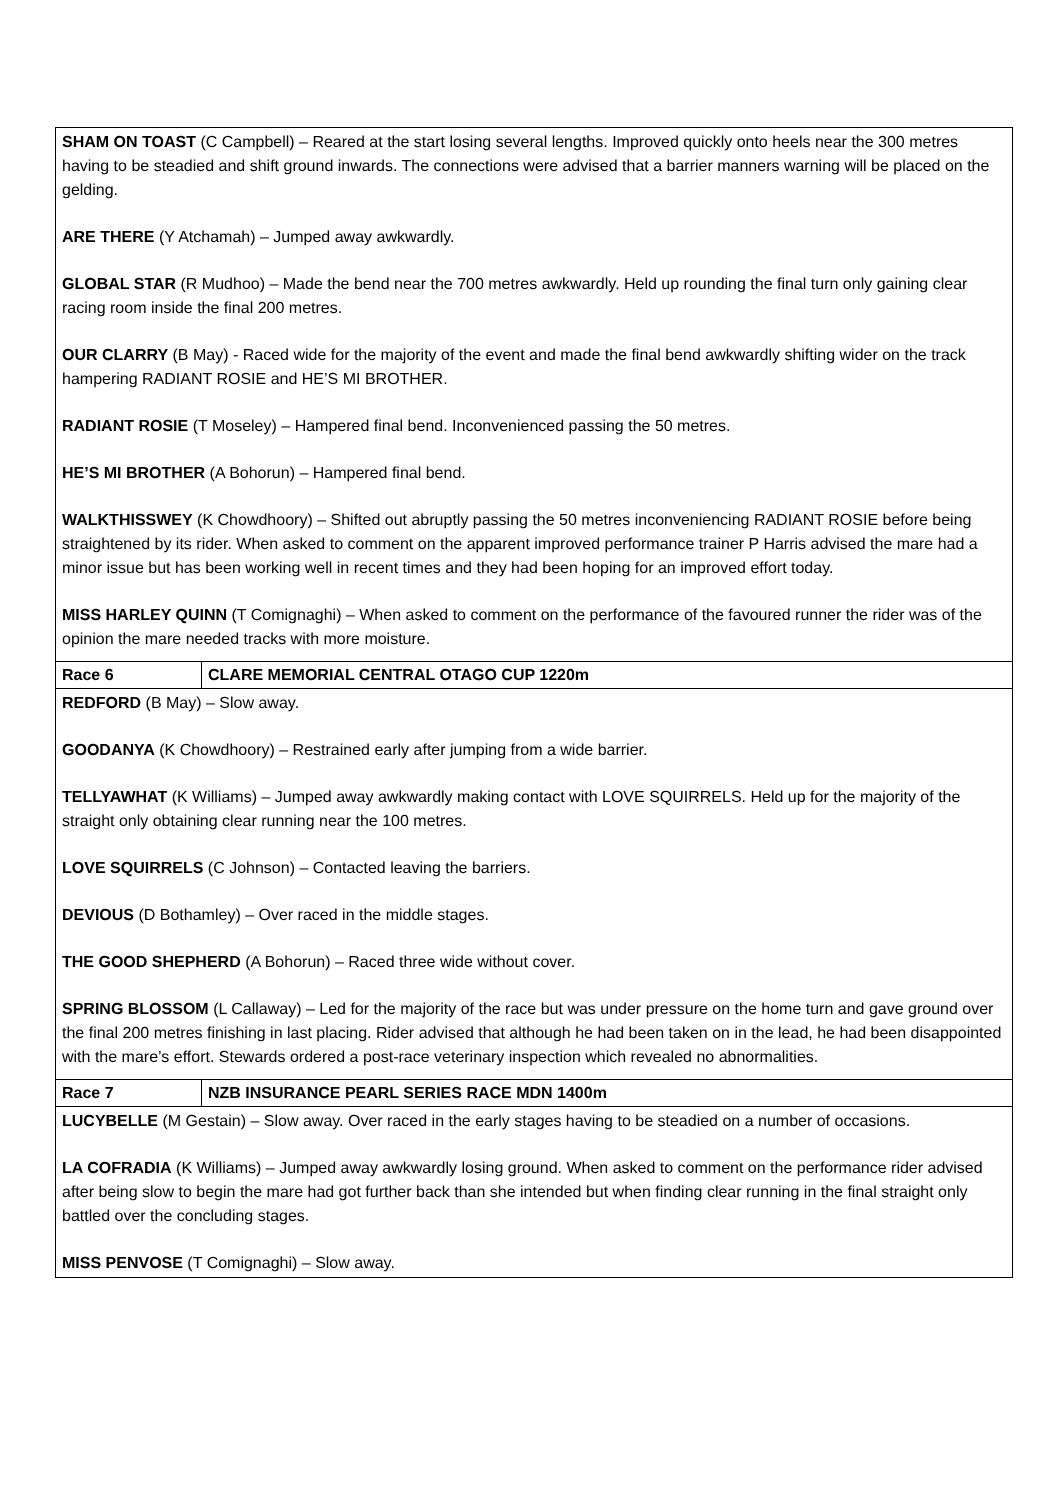| SHAM ON TOAST (C Campbell) – Reared at the start losing several lengths. Improved quickly onto heels near the 300 metres having to be steadied and shift ground inwards. The connections were advised that a barrier manners warning will be placed on the gelding. ARE THERE (Y Atchamah) – Jumped away awkwardly. GLOBAL STAR (R Mudhoo) – Made the bend near the 700 metres awkwardly. Held up rounding the final turn only gaining clear racing room inside the final 200 metres. OUR CLARRY (B May) - Raced wide for the majority of the event and made the final bend awkwardly shifting wider on the track hampering RADIANT ROSIE and HE’S MI BROTHER. RADIANT ROSIE (T Moseley) – Hampered final bend. Inconvenienced passing the 50 metres. HE’S MI BROTHER (A Bohorun) – Hampered final bend. WALKTHISSWEY (K Chowdhoory) – Shifted out abruptly passing the 50 metres inconveniencing RADIANT ROSIE before being straightened by its rider. When asked to comment on the apparent improved performance trainer P Harris advised the mare had a minor issue but has been working well in recent times and they had been hoping for an improved effort today. MISS HARLEY QUINN (T Comignaghi) – When asked to comment on the performance of the favoured runner the rider was of the opinion the mare needed tracks with more moisture. | |
| Race 6 | CLARE MEMORIAL CENTRAL OTAGO CUP 1220m |
| REDFORD (B May) – Slow away. GOODANYA (K Chowdhoory) – Restrained early after jumping from a wide barrier. TELLYAWHAT (K Williams) – Jumped away awkwardly making contact with LOVE SQUIRRELS. Held up for the majority of the straight only obtaining clear running near the 100 metres. LOVE SQUIRRELS (C Johnson) – Contacted leaving the barriers. DEVIOUS (D Bothamley) – Over raced in the middle stages. THE GOOD SHEPHERD (A Bohorun) – Raced three wide without cover. SPRING BLOSSOM (L Callaway) – Led for the majority of the race but was under pressure on the home turn and gave ground over the final 200 metres finishing in last placing. Rider advised that although he had been taken on in the lead, he had been disappointed with the mare’s effort. Stewards ordered a post-race veterinary inspection which revealed no abnormalities. | |
| Race 7 | NZB INSURANCE PEARL SERIES RACE MDN 1400m |
| LUCYBELLE (M Gestain) – Slow away. Over raced in the early stages having to be steadied on a number of occasions. LA COFRADIA (K Williams) – Jumped away awkwardly losing ground. When asked to comment on the performance rider advised after being slow to begin the mare had got further back than she intended but when finding clear running in the final straight only battled over the concluding stages. MISS PENVOSE (T Comignaghi) – Slow away. | |